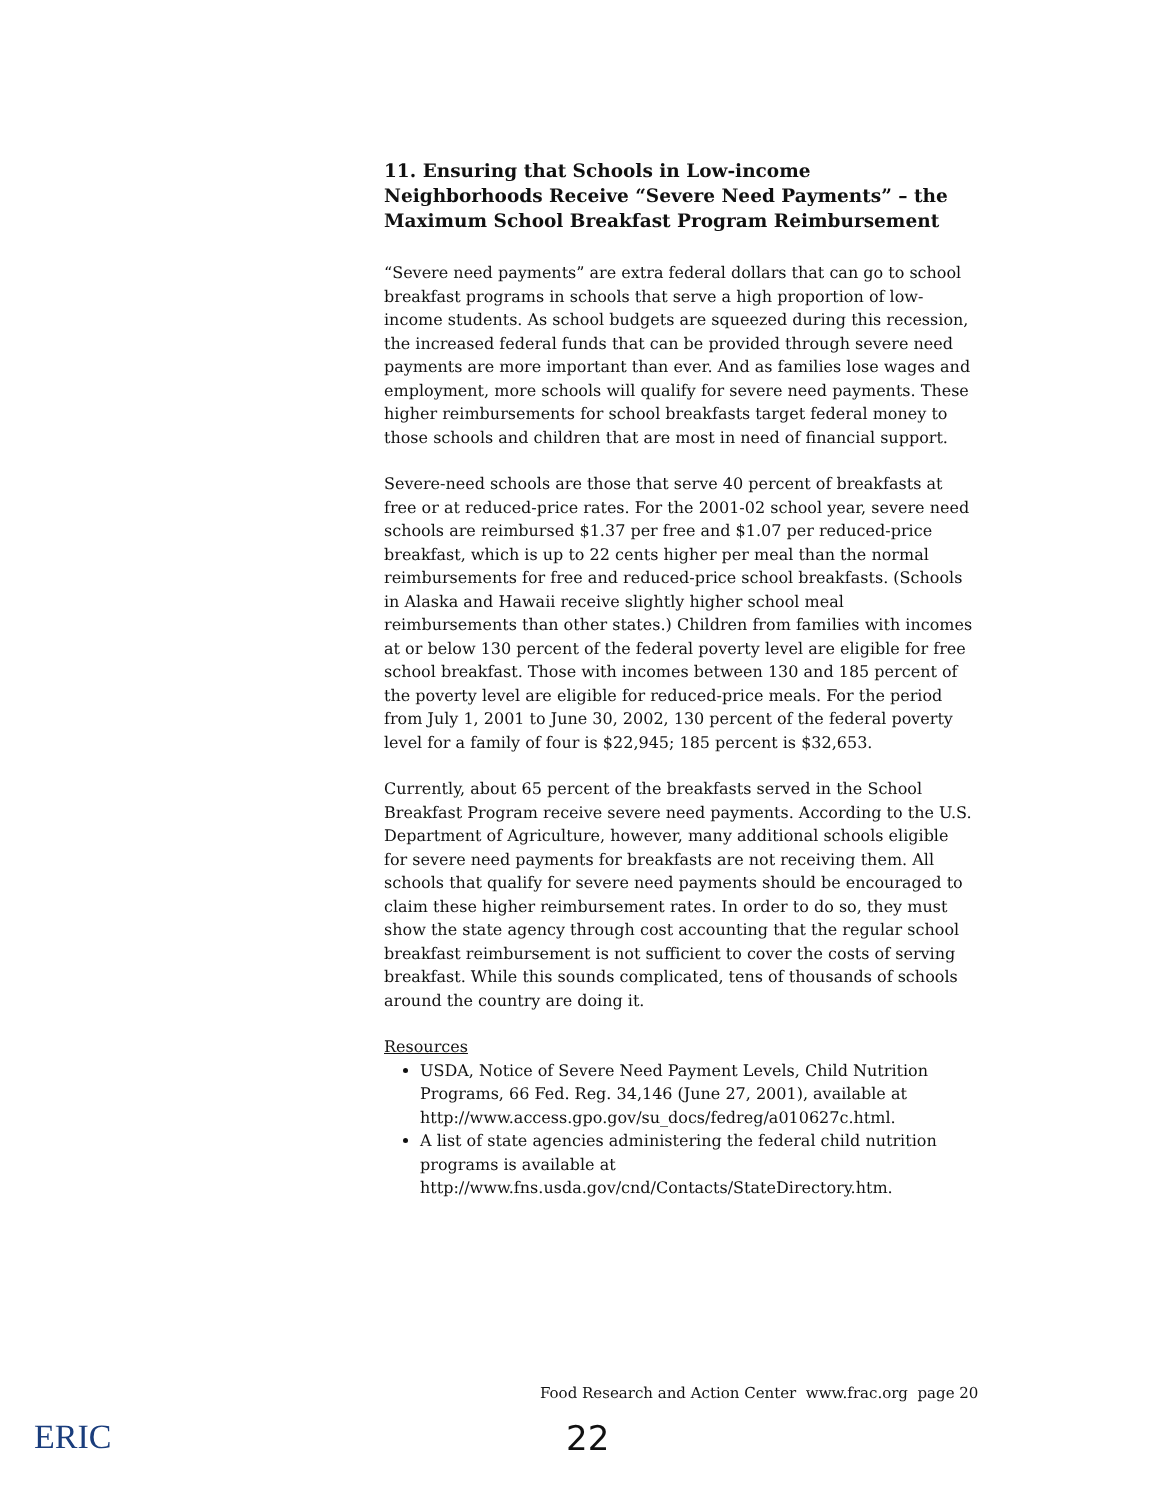11. Ensuring that Schools in Low-income Neighborhoods Receive “Severe Need Payments” – the Maximum School Breakfast Program Reimbursement
“Severe need payments” are extra federal dollars that can go to school breakfast programs in schools that serve a high proportion of low-income students. As school budgets are squeezed during this recession, the increased federal funds that can be provided through severe need payments are more important than ever. And as families lose wages and employment, more schools will qualify for severe need payments. These higher reimbursements for school breakfasts target federal money to those schools and children that are most in need of financial support.
Severe-need schools are those that serve 40 percent of breakfasts at free or at reduced-price rates. For the 2001-02 school year, severe need schools are reimbursed $1.37 per free and $1.07 per reduced-price breakfast, which is up to 22 cents higher per meal than the normal reimbursements for free and reduced-price school breakfasts. (Schools in Alaska and Hawaii receive slightly higher school meal reimbursements than other states.) Children from families with incomes at or below 130 percent of the federal poverty level are eligible for free school breakfast. Those with incomes between 130 and 185 percent of the poverty level are eligible for reduced-price meals. For the period from July 1, 2001 to June 30, 2002, 130 percent of the federal poverty level for a family of four is $22,945; 185 percent is $32,653.
Currently, about 65 percent of the breakfasts served in the School Breakfast Program receive severe need payments. According to the U.S. Department of Agriculture, however, many additional schools eligible for severe need payments for breakfasts are not receiving them. All schools that qualify for severe need payments should be encouraged to claim these higher reimbursement rates. In order to do so, they must show the state agency through cost accounting that the regular school breakfast reimbursement is not sufficient to cover the costs of serving breakfast. While this sounds complicated, tens of thousands of schools around the country are doing it.
Resources
USDA, Notice of Severe Need Payment Levels, Child Nutrition Programs, 66 Fed. Reg. 34,146 (June 27, 2001), available at http://www.access.gpo.gov/su_docs/fedreg/a010627c.html.
A list of state agencies administering the federal child nutrition programs is available at http://www.fns.usda.gov/cnd/Contacts/StateDirectory.htm.
Food Research and Action Center www.frac.org page 20
ERIC
22